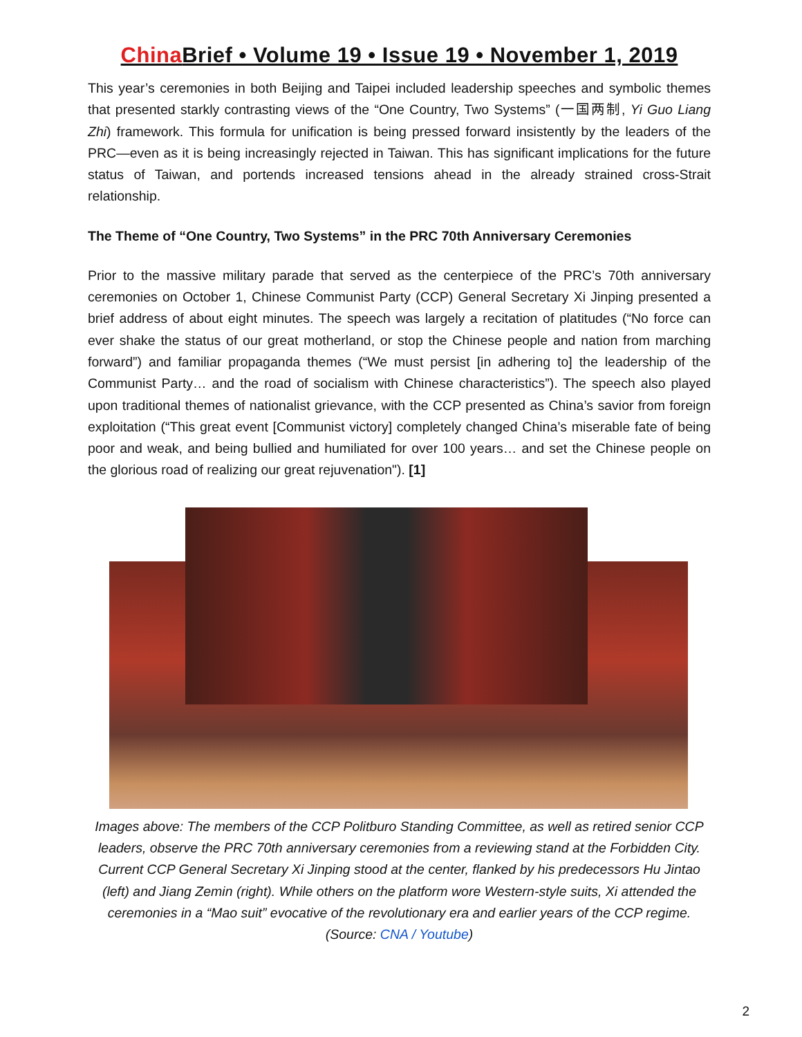China Brief • Volume 19 • Issue 19 • November 1, 2019
This year’s ceremonies in both Beijing and Taipei included leadership speeches and symbolic themes that presented starkly contrasting views of the “One Country, Two Systems” (一国两制, Yi Guo Liang Zhi) framework. This formula for unification is being pressed forward insistently by the leaders of the PRC—even as it is being increasingly rejected in Taiwan. This has significant implications for the future status of Taiwan, and portends increased tensions ahead in the already strained cross-Strait relationship.
The Theme of “One Country, Two Systems” in the PRC 70th Anniversary Ceremonies
Prior to the massive military parade that served as the centerpiece of the PRC’s 70th anniversary ceremonies on October 1, Chinese Communist Party (CCP) General Secretary Xi Jinping presented a brief address of about eight minutes. The speech was largely a recitation of platitudes (“No force can ever shake the status of our great motherland, or stop the Chinese people and nation from marching forward”) and familiar propaganda themes (“We must persist [in adhering to] the leadership of the Communist Party… and the road of socialism with Chinese characteristics”). The speech also played upon traditional themes of nationalist grievance, with the CCP presented as China’s savior from foreign exploitation (“This great event [Communist victory] completely changed China’s miserable fate of being poor and weak, and being bullied and humiliated for over 100 years… and set the Chinese people on the glorious road of realizing our great rejuvenation"). [1]
Images above: The members of the CCP Politburo Standing Committee, as well as retired senior CCP leaders, observe the PRC 70th anniversary ceremonies from a reviewing stand at the Forbidden City. Current CCP General Secretary Xi Jinping stood at the center, flanked by his predecessors Hu Jintao (left) and Jiang Zemin (right). While others on the platform wore Western-style suits, Xi attended the ceremonies in a “Mao suit” evocative of the revolutionary era and earlier years of the CCP regime. (Source: CNA / Youtube)
2